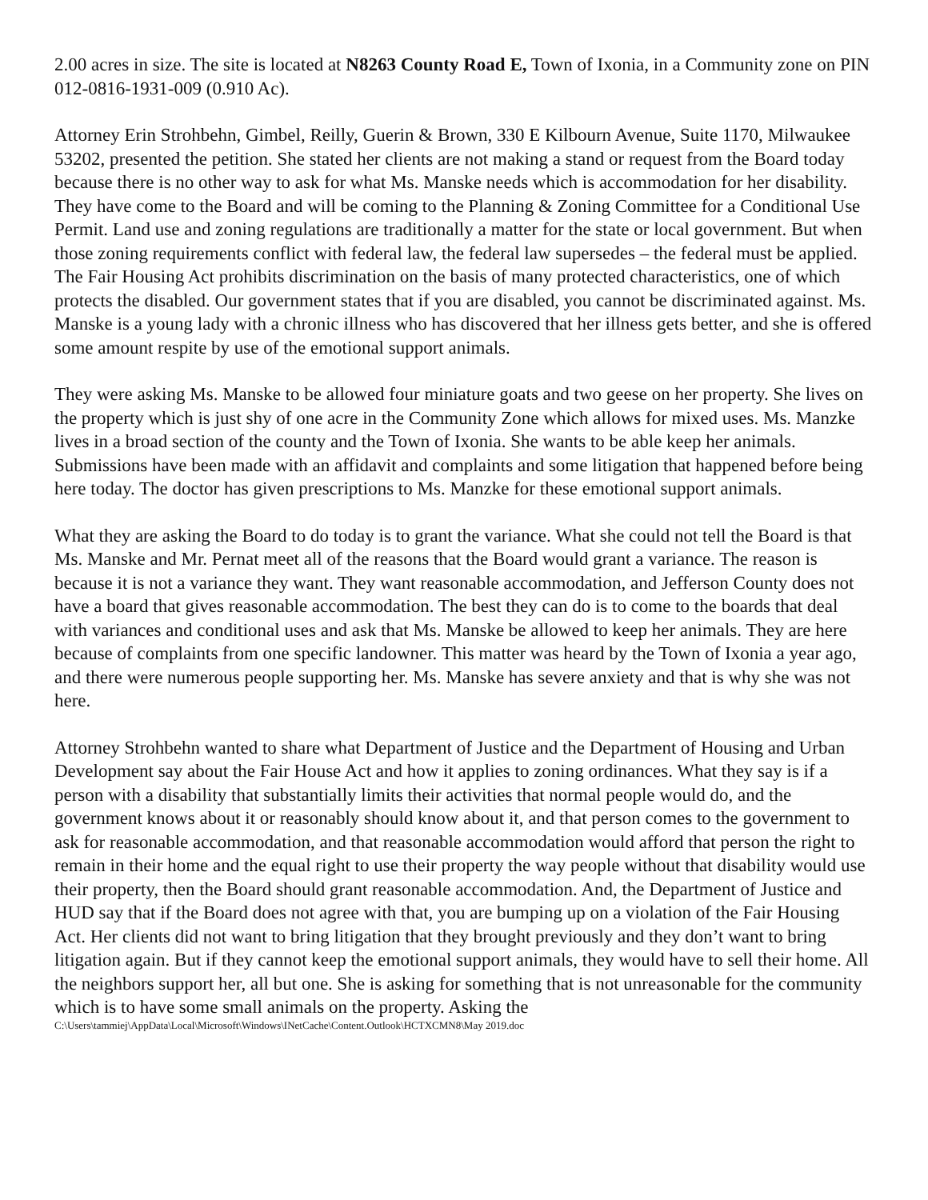2.00 acres in size. The site is located at N8263 County Road E, Town of Ixonia, in a Community zone on PIN 012-0816-1931-009 (0.910 Ac).
Attorney Erin Strohbehn, Gimbel, Reilly, Guerin & Brown, 330 E Kilbourn Avenue, Suite 1170, Milwaukee 53202, presented the petition. She stated her clients are not making a stand or request from the Board today because there is no other way to ask for what Ms. Manske needs which is accommodation for her disability. They have come to the Board and will be coming to the Planning & Zoning Committee for a Conditional Use Permit. Land use and zoning regulations are traditionally a matter for the state or local government. But when those zoning requirements conflict with federal law, the federal law supersedes – the federal must be applied. The Fair Housing Act prohibits discrimination on the basis of many protected characteristics, one of which protects the disabled. Our government states that if you are disabled, you cannot be discriminated against. Ms. Manske is a young lady with a chronic illness who has discovered that her illness gets better, and she is offered some amount respite by use of the emotional support animals.
They were asking Ms. Manske to be allowed four miniature goats and two geese on her property. She lives on the property which is just shy of one acre in the Community Zone which allows for mixed uses. Ms. Manzke lives in a broad section of the county and the Town of Ixonia. She wants to be able keep her animals. Submissions have been made with an affidavit and complaints and some litigation that happened before being here today. The doctor has given prescriptions to Ms. Manzke for these emotional support animals.
What they are asking the Board to do today is to grant the variance. What she could not tell the Board is that Ms. Manske and Mr. Pernat meet all of the reasons that the Board would grant a variance. The reason is because it is not a variance they want. They want reasonable accommodation, and Jefferson County does not have a board that gives reasonable accommodation. The best they can do is to come to the boards that deal with variances and conditional uses and ask that Ms. Manske be allowed to keep her animals. They are here because of complaints from one specific landowner. This matter was heard by the Town of Ixonia a year ago, and there were numerous people supporting her. Ms. Manske has severe anxiety and that is why she was not here.
Attorney Strohbehn wanted to share what Department of Justice and the Department of Housing and Urban Development say about the Fair House Act and how it applies to zoning ordinances. What they say is if a person with a disability that substantially limits their activities that normal people would do, and the government knows about it or reasonably should know about it, and that person comes to the government to ask for reasonable accommodation, and that reasonable accommodation would afford that person the right to remain in their home and the equal right to use their property the way people without that disability would use their property, then the Board should grant reasonable accommodation. And, the Department of Justice and HUD say that if the Board does not agree with that, you are bumping up on a violation of the Fair Housing Act. Her clients did not want to bring litigation that they brought previously and they don’t want to bring litigation again. But if they cannot keep the emotional support animals, they would have to sell their home. All the neighbors support her, all but one. She is asking for something that is not unreasonable for the community which is to have some small animals on the property. Asking the
C:\Users\tammiej\AppData\Local\Microsoft\Windows\INetCache\Content.Outlook\HCTXCMN8\May 2019.doc